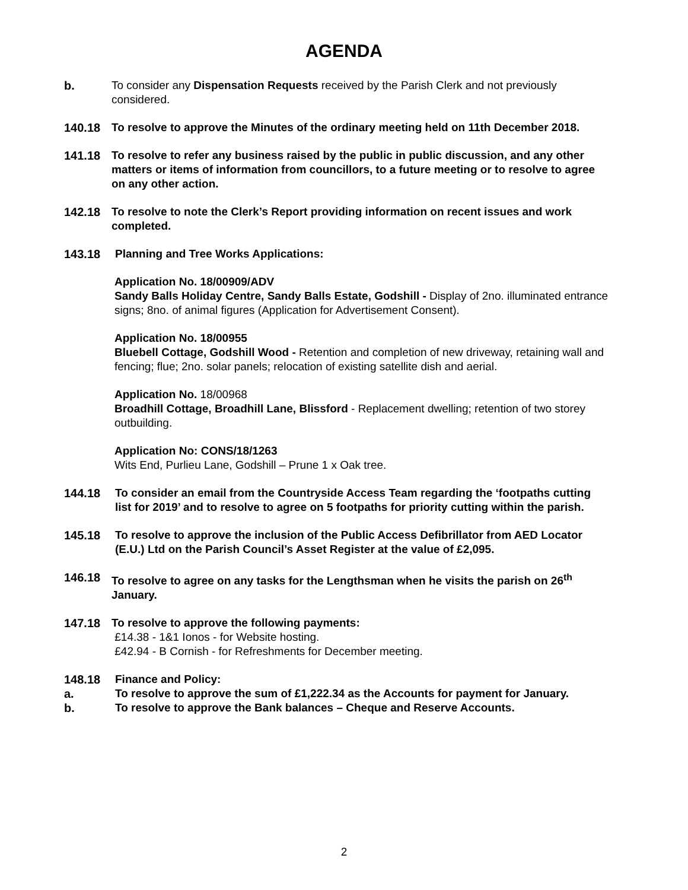AGENDA
b. To consider any Dispensation Requests received by the Parish Clerk and not previously considered.
140.18 To resolve to approve the Minutes of the ordinary meeting held on 11th December 2018.
141.18 To resolve to refer any business raised by the public in public discussion, and any other matters or items of information from councillors, to a future meeting or to resolve to agree on any other action.
142.18 To resolve to note the Clerk’s Report providing information on recent issues and work completed.
143.18 Planning and Tree Works Applications:
Application No. 18/00909/ADV
Sandy Balls Holiday Centre, Sandy Balls Estate, Godshill - Display of 2no. illuminated entrance signs; 8no. of animal figures (Application for Advertisement Consent).
Application No. 18/00955
Bluebell Cottage, Godshill Wood - Retention and completion of new driveway, retaining wall and fencing; flue; 2no. solar panels; relocation of existing satellite dish and aerial.
Application No. 18/00968
Broadhill Cottage, Broadhill Lane, Blissford - Replacement dwelling; retention of two storey outbuilding.
Application No: CONS/18/1263
Wits End, Purlieu Lane, Godshill – Prune 1 x Oak tree.
144.18 To consider an email from the Countryside Access Team regarding the ‘footpaths cutting list for 2019’ and to resolve to agree on 5 footpaths for priority cutting within the parish.
145.18 To resolve to approve the inclusion of the Public Access Defibrillator from AED Locator (E.U.) Ltd on the Parish Council’s Asset Register at the value of £2,095.
146.18 To resolve to agree on any tasks for the Lengthsman when he visits the parish on 26<sup>th</sup> January.
147.18 To resolve to approve the following payments:
£14.38 - 1&1 Ionos - for Website hosting.
£42.94 - B Cornish - for Refreshments for December meeting.
148.18 Finance and Policy:
a. To resolve to approve the sum of £1,222.34 as the Accounts for payment for January.
b. To resolve to approve the Bank balances – Cheque and Reserve Accounts.
2